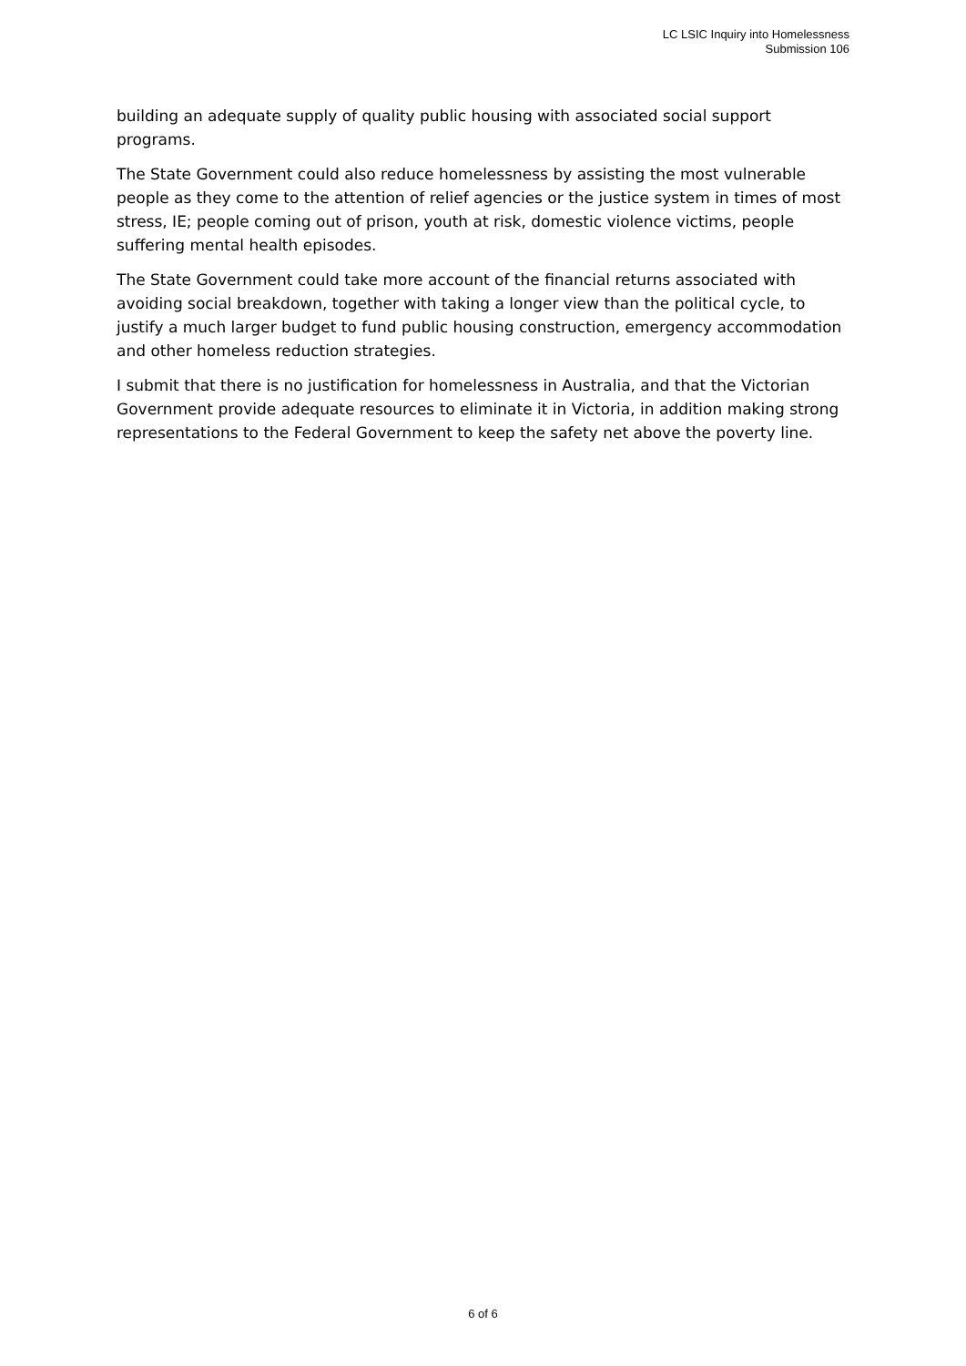LC LSIC Inquiry into Homelessness
Submission 106
building an adequate supply of quality public housing with associated social support programs.
The State Government could also reduce homelessness by assisting the most vulnerable people as they come to the attention of relief agencies or the justice system in times of most stress, IE; people coming out of prison, youth at risk, domestic violence victims, people suffering mental health episodes.
The State Government could take more account of the financial returns associated with avoiding social breakdown, together with taking a longer view than the political cycle, to justify a much larger budget to fund public housing construction, emergency accommodation and other homeless reduction strategies.
I submit that there is no justification for homelessness in Australia, and that the Victorian Government provide adequate resources to eliminate it in Victoria, in addition making strong representations to the Federal Government to keep the safety net above the poverty line.
6 of 6